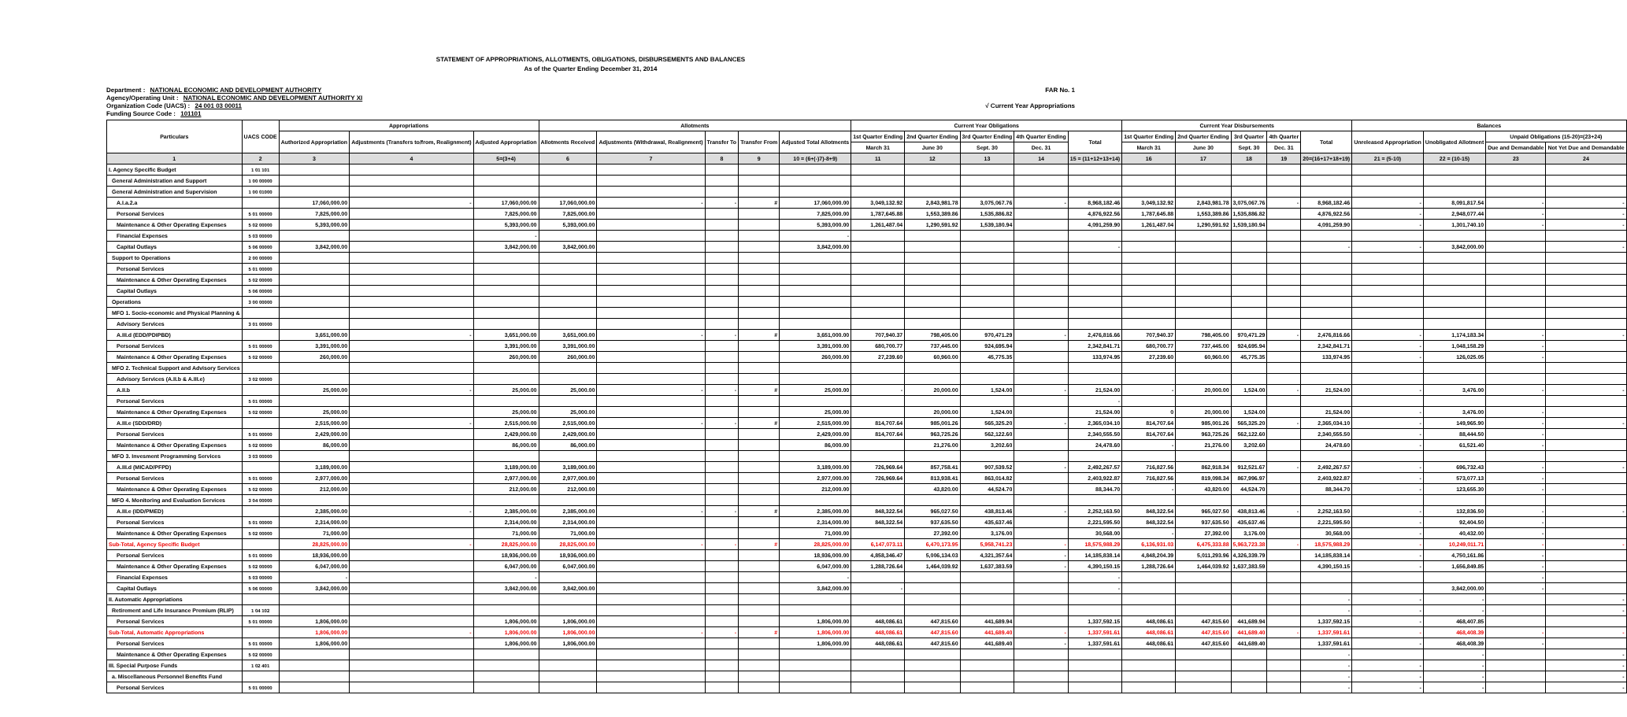STATEMENT OF APPROPRIATIONS, ALLOTMENTS, OBLIGATIONS, DISBURSEMENTS AND BALANCES
As of the Quarter Ending December 31, 2014
Department : NATIONAL ECONOMIC AND DEVELOPMENT AUTHORITY
Agency/Operating Unit : NATIONAL ECONOMIC AND DEVELOPMENT AUTHORITY XI
Organization Code (UACS) : 24 001 03 00011
Funding Source Code : 101101
FAR No. 1
√ Current Year Appropriations
| Particulars | UACS CODE | Appropriations | | | Allotments | | | | | Current Year Obligations | | | | | Current Year Disbursements | | | | | Balances | | | |
| --- | --- | --- | --- | --- | --- | --- | --- | --- | --- | --- | --- | --- | --- | --- | --- | --- | --- | --- | --- | --- | --- | --- | --- |
| | | Authorized Appropriation | Adjustments (Transfers to/from, Realignment) | Adjusted Appropriation | Allotments Received | Adjustments (Withdrawal, Realignment) | Transfer To | Transfer From | Adjusted Total Allotments | 1st Quarter Ending | 2nd Quarter Ending | 3rd Quarter Ending | 4th Quarter Ending | Total | 1st Quarter Ending | 2nd Quarter Ending | 3rd Quarter | 4th Quarter | Total | Unreleased Appropriation | Unobligated Allotment | Unpaid Obligations (15-20)=(23+24) | |
| | | | | | | | | | | March 31 | June 30 | Sept. 30 | Dec. 31 | | March 31 | June 30 | Sept. 30 | Dec. 31 | | | | Due and Demandable | Not Yet Due and Demandable |
| 1 | 2 | 3 | 4 | 5=(3+4) | 6 | 7 | 8 | 9 | 10 = (6+(-)7)-8+9) | 11 | 12 | 13 | 14 | 15 = (11+12+13+14) | 16 | 17 | 18 | 19 | 20=(16+17+18+19) | 21 = (5-10) | 22 = (10-15) | 23 | 24 |
| I. Agency Specific Budget | 1 01 101 | | | | | | | | | | | | | | | | | | | | | | |
| General Administration and Support | 1 00 00000 | | | | | | | | | | | | | | | | | | | | | | |
| General Administration and Supervision | 1 00 01000 | | | | | | | | | | | | | | | | | | | | | | |
| A.I.a.2.a | | 17,060,000.00 | - | 17,060,000.00 | 17,060,000.00 | - | - | # | 17,060,000.00 | 3,049,132.92 | 2,843,981.78 | 3,075,067.76 | - | 8,968,182.46 | 3,049,132.92 | 2,843,981.78 | 3,075,067.76 | - | 8,968,182.46 | - | 8,091,817.54 | - | - |
| Personal Services | 5 01 00000 | 7,825,000.00 | | 7,825,000.00 | 7,825,000.00 | | | | 7,825,000.00 | 1,787,645.88 | 1,553,389.86 | 1,535,886.82 | | 4,876,922.56 | 1,787,645.88 | 1,553,389.86 | 1,535,886.82 | | 4,876,922.56 | - | 2,948,077.44 | - | - |
| Maintenance & Other Operating Expenses | 5 02 00000 | 5,393,000.00 | | 5,393,000.00 | 5,393,000.00 | | | | 5,393,000.00 | 1,261,487.04 | 1,290,591.92 | 1,539,180.94 | | 4,091,259.90 | 1,261,487.04 | 1,290,591.92 | 1,539,180.94 | | 4,091,259.90 | - | 1,301,740.10 | - | - |
| Financial Expenses | 5 03 00000 | | | - | | | | | - | | | | | | | | | | | | | | |
| Capital Outlays | 5 06 00000 | 3,842,000.00 | | 3,842,000.00 | 3,842,000.00 | | | | 3,842,000.00 | | | | | - | | | | | - | - | 3,842,000.00 | | - |
| Support to Operations | 2 00 00000 | | | | | | | | | | | | | | | | | | | | | | |
| Personal Services | 5 01 00000 | | | | | | | | | | | | | | | | | | | | | | |
| Maintenance & Other Operating Expenses | 5 02 00000 | | | | | | | | | | | | | | | | | | | | | | |
| Capital Outlays | 5 06 00000 | | | | | | | | | | | | | | | | | | | | | | |
| Operations | 3 00 00000 | | | | | | | | | | | | | | | | | | | | | | |
| MFO 1. Socio-economic and Physical Planning & | | | | | | | | | | | | | | | | | | | | | | | |
| Advisory Services | 3 01 00000 | | | | | | | | | | | | | | | | | | | | | | |
| A.III.d (EDD/PDIPBD) | | 3,651,000.00 | - | 3,651,000.00 | 3,651,000.00 | - | - | # | 3,651,000.00 | 707,940.37 | 798,405.00 | 970,471.29 | - | 2,476,816.66 | 707,940.37 | 798,405.00 | 970,471.29 | - | 2,476,816.66 | - | 1,174,183.34 | - | - |
| Personal Services | 5 01 00000 | 3,391,000.00 | | 3,391,000.00 | 3,391,000.00 | | | | 3,391,000.00 | 680,700.77 | 737,445.00 | 924,695.94 | | 2,342,841.71 | 680,700.77 | 737,445.00 | 924,695.94 | | 2,342,841.71 | - | 1,048,158.29 | - | |
| Maintenance & Other Operating Expenses | 5 02 00000 | 260,000.00 | | 260,000.00 | 260,000.00 | | | | 260,000.00 | 27,239.60 | 60,960.00 | 45,775.35 | | 133,974.95 | 27,239.60 | 60,960.00 | 45,775.35 | | 133,974.95 | - | 126,025.05 | - | |
| MFO 2. Technical Support and Advisory Services | | | | | | | | | | | | | | | | | | | | | | | |
| Advisory Services (A.II.b & A.III.e) | 3 02 00000 | | | | | | | | | | | | | | | | | | | | | | |
| A.II.b | | 25,000.00 | - | 25,000.00 | 25,000.00 | - | - | # | 25,000.00 | - | 20,000.00 | 1,524.00 | - | 21,524.00 | - | 20,000.00 | 1,524.00 | - | 21,524.00 | - | 3,476.00 | - | - |
| Personal Services | 5 01 00000 | | | | | | | | | | | | | - | | | | | | | | | |
| Maintenance & Other Operating Expenses | 5 02 00000 | 25,000.00 | | 25,000.00 | 25,000.00 | | | | 25,000.00 | | 20,000.00 | 1,524.00 | | 21,524.00 | 0 | 20,000.00 | 1,524.00 | | 21,524.00 | - | 3,476.00 | - | |
| A.III.e (SDD/DRD) | | 2,515,000.00 | - | 2,515,000.00 | 2,515,000.00 | - | - | # | 2,515,000.00 | 814,707.64 | 985,001.26 | 565,325.20 | - | 2,365,034.10 | 814,707.64 | 985,001.26 | 565,325.20 | - | 2,365,034.10 | - | 149,965.90 | - | - |
| Personal Services | 5 01 00000 | 2,429,000.00 | | 2,429,000.00 | 2,429,000.00 | | | | 2,429,000.00 | 814,707.64 | 963,725.26 | 562,122.60 | | 2,340,555.50 | 814,707.64 | 963,725.26 | 562,122.60 | | 2,340,555.50 | - | 88,444.50 | - | |
| Maintenance & Other Operating Expenses | 5 02 00000 | 86,000.00 | | 86,000.00 | 86,000.00 | | | | 86,000.00 | | 21,276.00 | 3,202.60 | | 24,478.60 | - | 21,276.00 | 3,202.60 | | 24,478.60 | - | 61,521.40 | - | |
| MFO 3. Invesment Programming Services | 3 03 00000 | | | | | | | | | | | | | | | | | | | | | | |
| A.III.d (MICAD/PFPD) | | 3,189,000.00 | | 3,189,000.00 | 3,189,000.00 | | | | 3,189,000.00 | 726,969.64 | 857,758.41 | 907,539.52 | - | 2,492,267.57 | 716,827.56 | 862,918.34 | 912,521.67 | - | 2,492,267.57 | - | 696,732.43 | - | - |
| Personal Services | 5 01 00000 | 2,977,000.00 | | 2,977,000.00 | 2,977,000.00 | | | | 2,977,000.00 | 726,969.64 | 813,938.41 | 863,014.82 | | 2,403,922.87 | 716,827.56 | 819,098.34 | 867,996.97 | | 2,403,922.87 | - | 573,077.13 | - | |
| Maintenance & Other Operating Expenses | 5 02 00000 | 212,000.00 | | 212,000.00 | 212,000.00 | | | | 212,000.00 | | 43,820.00 | 44,524.70 | | 88,344.70 | - | 43,820.00 | 44,524.70 | | 88,344.70 | - | 123,655.30 | - | |
| MFO 4. Monitoring and Evaluation Services | 3 04 00000 | | | | | | | | | | | | | | | | | | | | | | |
| A.III.e (IDD/PMED) | | 2,385,000.00 | - | 2,385,000.00 | 2,385,000.00 | - | - | # | 2,385,000.00 | 848,322.54 | 965,027.50 | 438,813.46 | - | 2,252,163.50 | 848,322.54 | 965,027.50 | 438,813.46 | - | 2,252,163.50 | - | 132,836.50 | - | - |
| Personal Services | 5 01 00000 | 2,314,000.00 | | 2,314,000.00 | 2,314,000.00 | | | | 2,314,000.00 | 848,322.54 | 937,635.50 | 435,637.46 | | 2,221,595.50 | 848,322.54 | 937,635.50 | 435,637.46 | | 2,221,595.50 | - | 92,404.50 | - | |
| Maintenance & Other Operating Expenses | 5 02 00000 | 71,000.00 | | 71,000.00 | 71,000.00 | | | | 71,000.00 | | 27,392.00 | 3,176.00 | | 30,568.00 | - | 27,392.00 | 3,176.00 | | 30,568.00 | - | 40,432.00 | - | |
| Sub-Total, Agency Specific Budget | | 28,825,000.00 | - | 28,825,000.00 | 28,825,000.00 | - | - | # | 28,825,000.00 | 6,147,073.11 | 6,470,173.95 | 5,958,741.23 | - | 18,575,988.29 | 6,136,931.03 | 6,475,333.88 | 5,963,723.38 | - | 18,575,988.29 | - | 10,249,011.71 | - | - |
| Personal Services | 5 01 00000 | 18,936,000.00 | | 18,936,000.00 | 18,936,000.00 | | | | 18,936,000.00 | 4,858,346.47 | 5,006,134.03 | 4,321,357.64 | - | 14,185,838.14 | 4,848,204.39 | 5,011,293.96 | 4,326,339.79 | | 14,185,838.14 | - | 4,750,161.86 | - | |
| Maintenance & Other Operating Expenses | 5 02 00000 | 6,047,000.00 | | 6,047,000.00 | 6,047,000.00 | | | | 6,047,000.00 | 1,288,726.64 | 1,464,039.92 | 1,637,383.59 | - | 4,390,150.15 | 1,288,726.64 | 1,464,039.92 | 1,637,383.59 | | 4,390,150.15 | - | 1,656,849.85 | - | |
| Financial Expenses | 5 03 00000 | - | | - | | | | | - | | | | | - | | | | | | | | - | |
| Capital Outlays | 5 06 00000 | 3,842,000.00 | | 3,842,000.00 | 3,842,000.00 | | | | 3,842,000.00 | - | | | | - | | | | | | | 3,842,000.00 | - | |
| II. Automatic Appropriations | | | | | | | | | | | | | | | | | | | - | - | - | | - |
| Retirement and Life Insurance Premium (RLIP) | 1 04 102 | | | | | | | | | | | | | | | | | | - | - | - | | - |
| Personal Services | 5 01 00000 | 1,806,000.00 | | 1,806,000.00 | 1,806,000.00 | | | | 1,806,000.00 | 448,086.61 | 447,815.60 | 441,689.94 | | 1,337,592.15 | 448,086.61 | 447,815.60 | 441,689.94 | | 1,337,592.15 | - | 468,407.85 | | |
| Sub-Total, Automatic Appropriations | | 1,806,000.00 | - | 1,806,000.00 | 1,806,000.00 | - | - | # | 1,806,000.00 | 448,086.61 | 447,815.60 | 441,689.40 | - | 1,337,591.61 | 448,086.61 | 447,815.60 | 441,689.40 | - | 1,337,591.61 | - | 468,408.39 | - | - |
| Personal Services | 5 01 00000 | 1,806,000.00 | | 1,806,000.00 | 1,806,000.00 | | | | 1,806,000.00 | 448,086.61 | 447,815.60 | 441,689.40 | - | 1,337,591.61 | 448,086.61 | 447,815.60 | 441,689.40 | | 1,337,591.61 | - | 468,408.39 | - | |
| Maintenance & Other Operating Expenses | 5 02 00000 | | | | | | | | | | | | | | | | | | - | | - | | - |
| III. Special Purpose Funds | 1 02 401 | | | | | | | | | | | | | | | | | | - | - | - | | - |
| a. Miscellaneous Personnel Benefits Fund | | | | | | | | | | | | | | | | | | | - | - | - | | - |
| Personal Services | 5 01 00000 | | | | | | | | | | | | | | | | | | - | - | - | | - |